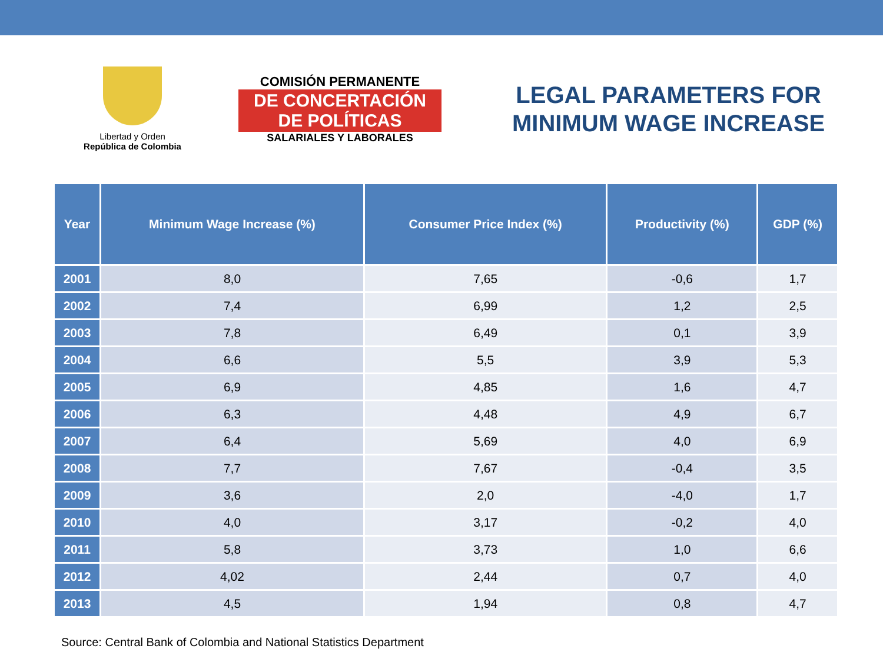Libertad y Orden
República de Colombia
COMISIÓN PERMANENTE
DE CONCERTACIÓN
DE POLÍTICAS
SALARIALES Y LABORALES
LEGAL PARAMETERS FOR
MINIMUM WAGE INCREASE
| Year | Minimum Wage Increase (%) | Consumer Price Index (%) | Productivity (%) | GDP (%) |
| --- | --- | --- | --- | --- |
| 2001 | 8,0 | 7,65 | -0,6 | 1,7 |
| 2002 | 7,4 | 6,99 | 1,2 | 2,5 |
| 2003 | 7,8 | 6,49 | 0,1 | 3,9 |
| 2004 | 6,6 | 5,5 | 3,9 | 5,3 |
| 2005 | 6,9 | 4,85 | 1,6 | 4,7 |
| 2006 | 6,3 | 4,48 | 4,9 | 6,7 |
| 2007 | 6,4 | 5,69 | 4,0 | 6,9 |
| 2008 | 7,7 | 7,67 | -0,4 | 3,5 |
| 2009 | 3,6 | 2,0 | -4,0 | 1,7 |
| 2010 | 4,0 | 3,17 | -0,2 | 4,0 |
| 2011 | 5,8 | 3,73 | 1,0 | 6,6 |
| 2012 | 4,02 | 2,44 | 0,7 | 4,0 |
| 2013 | 4,5 | 1,94 | 0,8 | 4,7 |
Source: Central Bank of Colombia and National Statistics Department